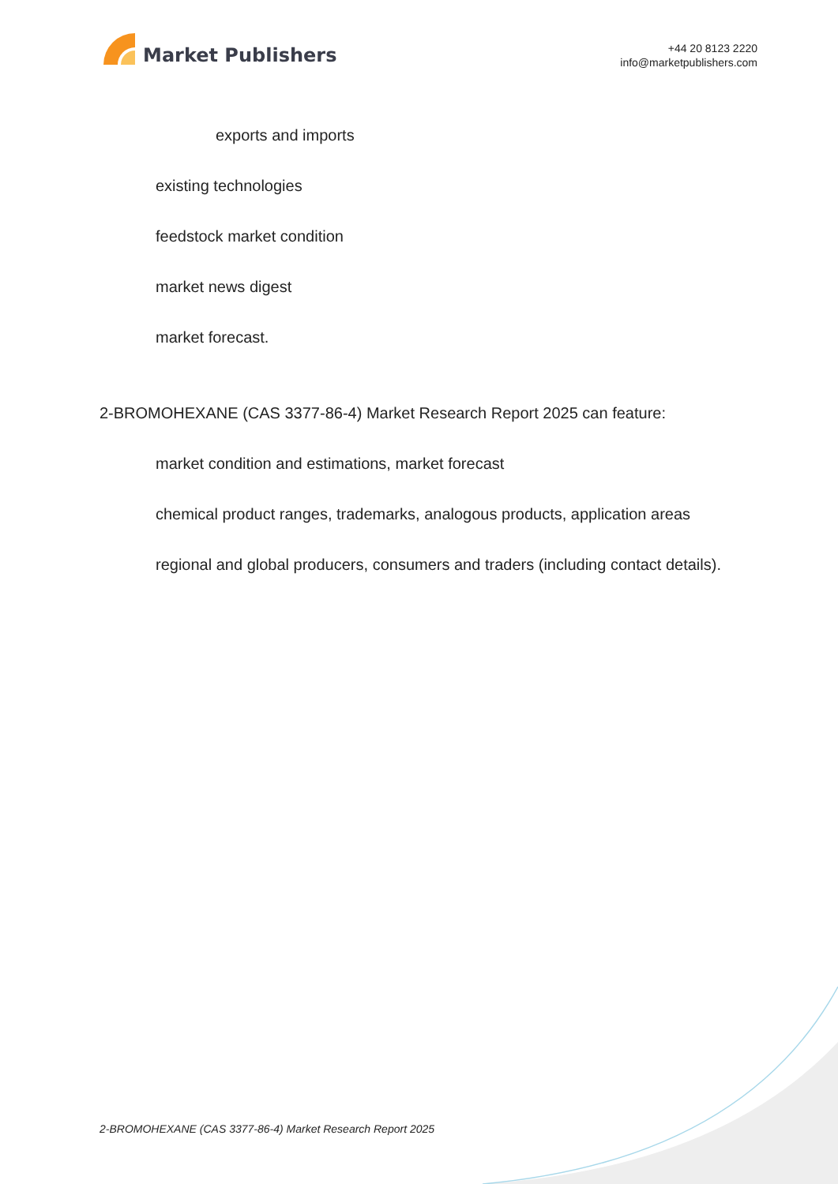Market Publishers
+44 20 8123 2220
info@marketpublishers.com
exports and imports
existing technologies
feedstock market condition
market news digest
market forecast.
2-BROMOHEXANE (CAS 3377-86-4) Market Research Report 2025 can feature:
market condition and estimations, market forecast
chemical product ranges, trademarks, analogous products, application areas
regional and global producers, consumers and traders (including contact details).
2-BROMOHEXANE (CAS 3377-86-4) Market Research Report 2025